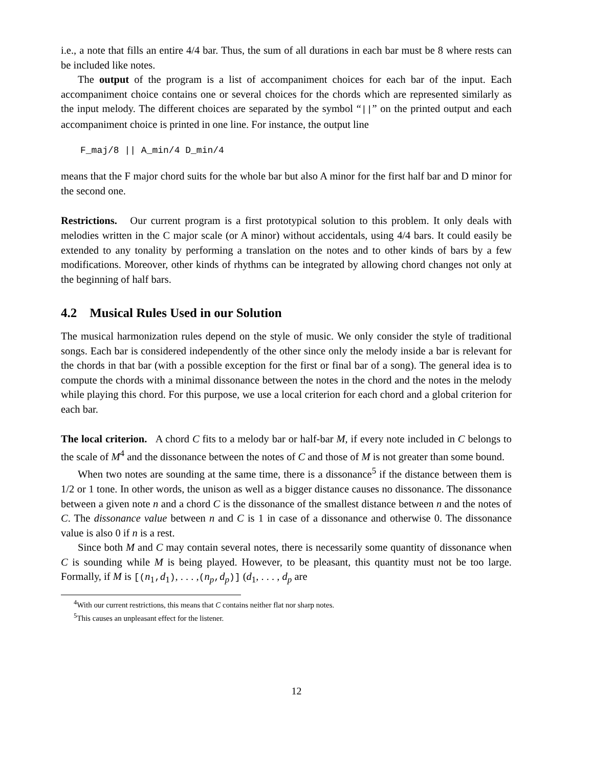i.e., a note that fills an entire 4/4 bar. Thus, the sum of all durations in each bar must be 8 where rests can be included like notes.
The output of the program is a list of accompaniment choices for each bar of the input. Each accompaniment choice contains one or several choices for the chords which are represented similarly as the input melody. The different choices are separated by the symbol “||” on the printed output and each accompaniment choice is printed in one line. For instance, the output line
F_maj/8 || A_min/4 D_min/4
means that the F major chord suits for the whole bar but also A minor for the first half bar and D minor for the second one.
Restrictions. Our current program is a first prototypical solution to this problem. It only deals with melodies written in the C major scale (or A minor) without accidentals, using 4/4 bars. It could easily be extended to any tonality by performing a translation on the notes and to other kinds of bars by a few modifications. Moreover, other kinds of rhythms can be integrated by allowing chord changes not only at the beginning of half bars.
4.2 Musical Rules Used in our Solution
The musical harmonization rules depend on the style of music. We only consider the style of traditional songs. Each bar is considered independently of the other since only the melody inside a bar is relevant for the chords in that bar (with a possible exception for the first or final bar of a song). The general idea is to compute the chords with a minimal dissonance between the notes in the chord and the notes in the melody while playing this chord. For this purpose, we use a local criterion for each chord and a global criterion for each bar.
The local criterion. A chord C fits to a melody bar or half-bar M, if every note included in C belongs to the scale of M<sup>4</sup> and the dissonance between the notes of C and those of M is not greater than some bound.
When two notes are sounding at the same time, there is a dissonance<sup>5</sup> if the distance between them is 1/2 or 1 tone. In other words, the unison as well as a bigger distance causes no dissonance. The dissonance between a given note n and a chord C is the dissonance of the smallest distance between n and the notes of C. The dissonance value between n and C is 1 in case of a dissonance and otherwise 0. The dissonance value is also 0 if n is a rest.
Since both M and C may contain several notes, there is necessarily some quantity of dissonance when C is sounding while M is being played. However, to be pleasant, this quantity must not be too large. Formally, if M is [(n<sub>1</sub>,d<sub>1</sub>), . . . ,(n<sub>p</sub>,d<sub>p</sub>)] (d<sub>1</sub>, . . . , d<sub>p</sub> are
<sup>4</sup> With our current restrictions, this means that C contains neither flat nor sharp notes.
<sup>5</sup> This causes an unpleasant effect for the listener.
12